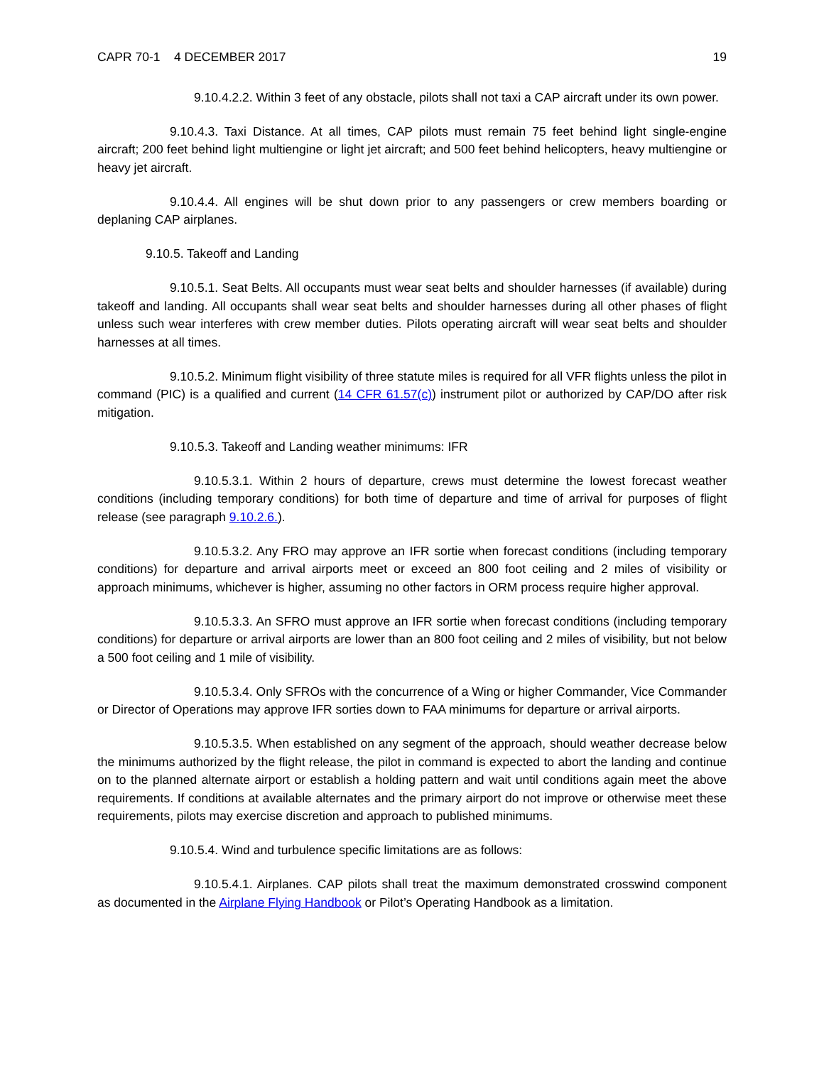CAPR 70-1 4 DECEMBER 2017 19
9.10.4.2.2. Within 3 feet of any obstacle, pilots shall not taxi a CAP aircraft under its own power.
9.10.4.3. Taxi Distance. At all times, CAP pilots must remain 75 feet behind light single-engine aircraft; 200 feet behind light multiengine or light jet aircraft; and 500 feet behind helicopters, heavy multiengine or heavy jet aircraft.
9.10.4.4. All engines will be shut down prior to any passengers or crew members boarding or deplaning CAP airplanes.
9.10.5. Takeoff and Landing
9.10.5.1. Seat Belts. All occupants must wear seat belts and shoulder harnesses (if available) during takeoff and landing. All occupants shall wear seat belts and shoulder harnesses during all other phases of flight unless such wear interferes with crew member duties. Pilots operating aircraft will wear seat belts and shoulder harnesses at all times.
9.10.5.2. Minimum flight visibility of three statute miles is required for all VFR flights unless the pilot in command (PIC) is a qualified and current (14 CFR 61.57(c)) instrument pilot or authorized by CAP/DO after risk mitigation.
9.10.5.3. Takeoff and Landing weather minimums: IFR
9.10.5.3.1. Within 2 hours of departure, crews must determine the lowest forecast weather conditions (including temporary conditions) for both time of departure and time of arrival for purposes of flight release (see paragraph 9.10.2.6.).
9.10.5.3.2. Any FRO may approve an IFR sortie when forecast conditions (including temporary conditions) for departure and arrival airports meet or exceed an 800 foot ceiling and 2 miles of visibility or approach minimums, whichever is higher, assuming no other factors in ORM process require higher approval.
9.10.5.3.3. An SFRO must approve an IFR sortie when forecast conditions (including temporary conditions) for departure or arrival airports are lower than an 800 foot ceiling and 2 miles of visibility, but not below a 500 foot ceiling and 1 mile of visibility.
9.10.5.3.4. Only SFROs with the concurrence of a Wing or higher Commander, Vice Commander or Director of Operations may approve IFR sorties down to FAA minimums for departure or arrival airports.
9.10.5.3.5. When established on any segment of the approach, should weather decrease below the minimums authorized by the flight release, the pilot in command is expected to abort the landing and continue on to the planned alternate airport or establish a holding pattern and wait until conditions again meet the above requirements. If conditions at available alternates and the primary airport do not improve or otherwise meet these requirements, pilots may exercise discretion and approach to published minimums.
9.10.5.4. Wind and turbulence specific limitations are as follows:
9.10.5.4.1. Airplanes. CAP pilots shall treat the maximum demonstrated crosswind component as documented in the Airplane Flying Handbook or Pilot’s Operating Handbook as a limitation.